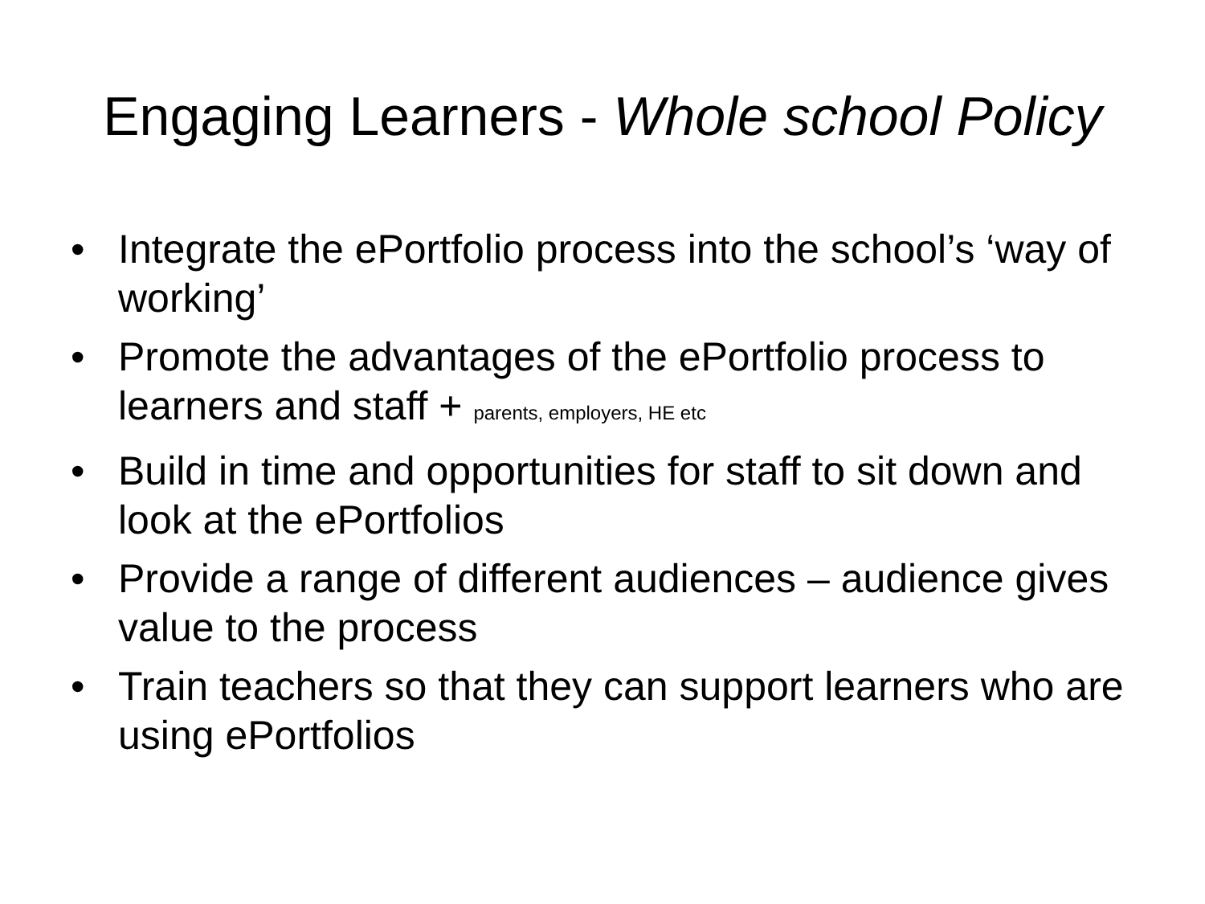Engaging Learners - Whole school Policy
• Integrate the ePortfolio process into the school’s ‘way of working’
• Promote the advantages of the ePortfolio process to learners and staff + parents, employers, HE etc
• Build in time and opportunities for staff to sit down and look at the ePortfolios
• Provide a range of different audiences – audience gives value to the process
• Train teachers so that they can support learners who are using ePortfolios